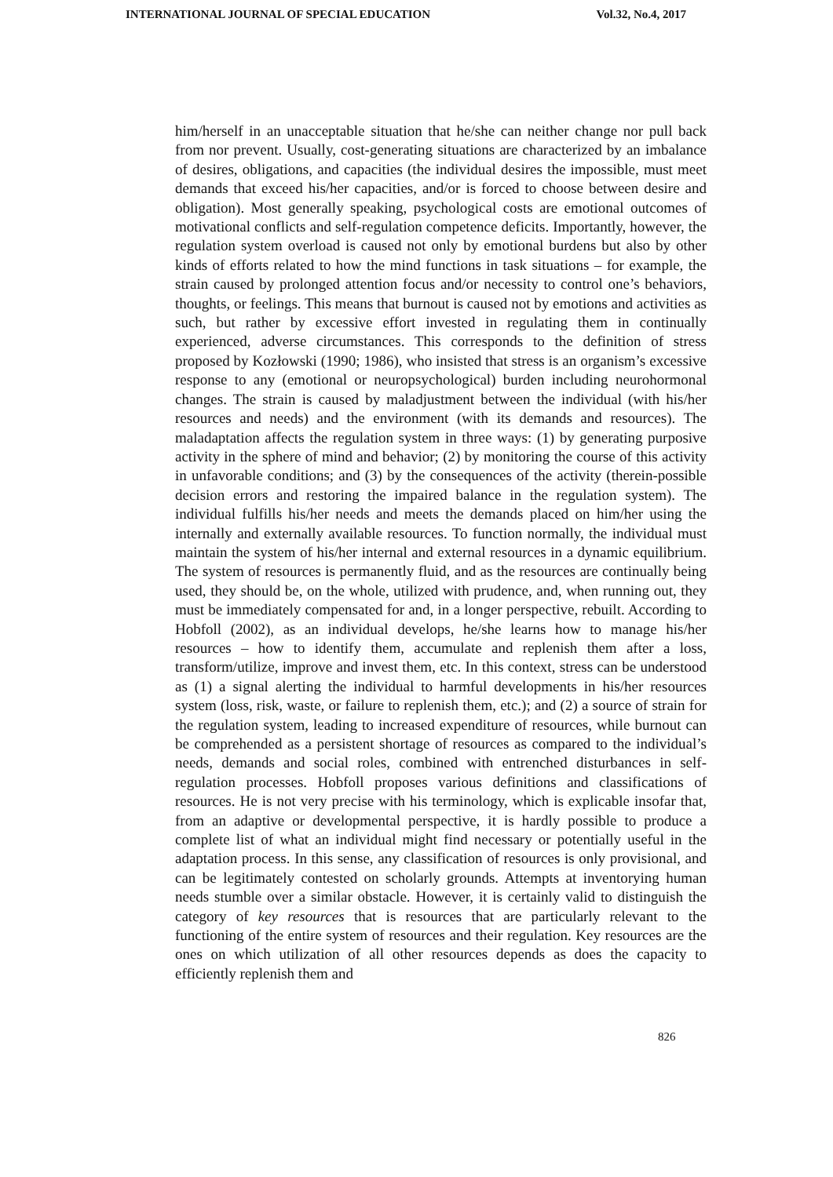INTERNATIONAL JOURNAL OF SPECIAL EDUCATION Vol.32, No.4, 2017
him/herself in an unacceptable situation that he/she can neither change nor pull back from nor prevent. Usually, cost-generating situations are characterized by an imbalance of desires, obligations, and capacities (the individual desires the impossible, must meet demands that exceed his/her capacities, and/or is forced to choose between desire and obligation). Most generally speaking, psychological costs are emotional outcomes of motivational conflicts and self-regulation competence deficits. Importantly, however, the regulation system overload is caused not only by emotional burdens but also by other kinds of efforts related to how the mind functions in task situations – for example, the strain caused by prolonged attention focus and/or necessity to control one’s behaviors, thoughts, or feelings. This means that burnout is caused not by emotions and activities as such, but rather by excessive effort invested in regulating them in continually experienced, adverse circumstances. This corresponds to the definition of stress proposed by Kozłowski (1990; 1986), who insisted that stress is an organism’s excessive response to any (emotional or neuropsychological) burden including neurohormonal changes. The strain is caused by maladjustment between the individual (with his/her resources and needs) and the environment (with its demands and resources). The maladaptation affects the regulation system in three ways: (1) by generating purposive activity in the sphere of mind and behavior; (2) by monitoring the course of this activity in unfavorable conditions; and (3) by the consequences of the activity (therein-possible decision errors and restoring the impaired balance in the regulation system). The individual fulfills his/her needs and meets the demands placed on him/her using the internally and externally available resources. To function normally, the individual must maintain the system of his/her internal and external resources in a dynamic equilibrium. The system of resources is permanently fluid, and as the resources are continually being used, they should be, on the whole, utilized with prudence, and, when running out, they must be immediately compensated for and, in a longer perspective, rebuilt. According to Hobfoll (2002), as an individual develops, he/she learns how to manage his/her resources – how to identify them, accumulate and replenish them after a loss, transform/utilize, improve and invest them, etc. In this context, stress can be understood as (1) a signal alerting the individual to harmful developments in his/her resources system (loss, risk, waste, or failure to replenish them, etc.); and (2) a source of strain for the regulation system, leading to increased expenditure of resources, while burnout can be comprehended as a persistent shortage of resources as compared to the individual’s needs, demands and social roles, combined with entrenched disturbances in self-regulation processes. Hobfoll proposes various definitions and classifications of resources. He is not very precise with his terminology, which is explicable insofar that, from an adaptive or developmental perspective, it is hardly possible to produce a complete list of what an individual might find necessary or potentially useful in the adaptation process. In this sense, any classification of resources is only provisional, and can be legitimately contested on scholarly grounds. Attempts at inventorying human needs stumble over a similar obstacle. However, it is certainly valid to distinguish the category of key resources that is resources that are particularly relevant to the functioning of the entire system of resources and their regulation. Key resources are the ones on which utilization of all other resources depends as does the capacity to efficiently replenish them and
826